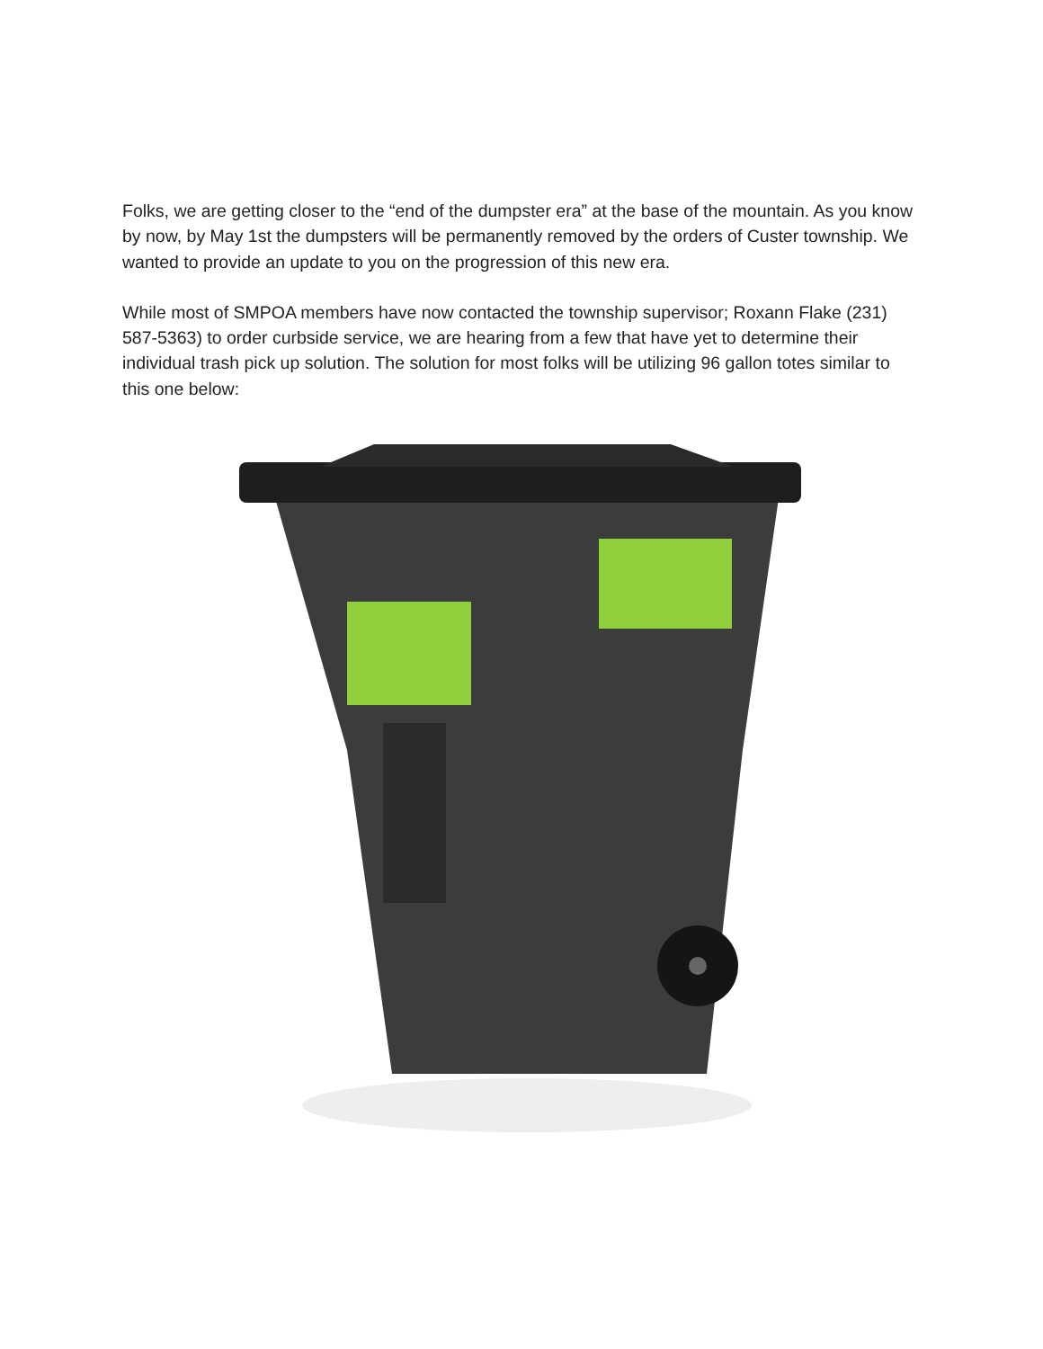Folks, we are getting closer to the “end of the dumpster era” at the base of the mountain. As you know by now, by May 1st the dumpsters will be permanently removed by the orders of Custer township. We wanted to provide an update to you on the progression of this new era.
While most of SMPOA members have now contacted the township supervisor; Roxann Flake (231) 587-5363) to order curbside service, we are hearing from a few that have yet to determine their individual trash pick up solution. The solution for most folks will be utilizing 96 gallon totes similar to this one below: